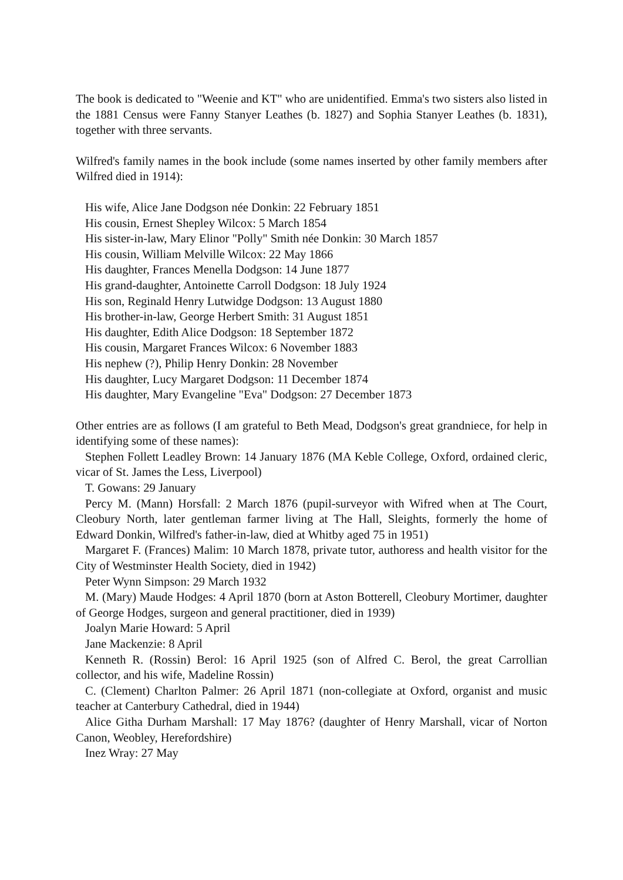The book is dedicated to "Weenie and KT" who are unidentified. Emma's two sisters also listed in the 1881 Census were Fanny Stanyer Leathes (b. 1827) and Sophia Stanyer Leathes (b. 1831), together with three servants.
Wilfred's family names in the book include (some names inserted by other family members after Wilfred died in 1914):
His wife, Alice Jane Dodgson née Donkin: 22 February 1851
His cousin, Ernest Shepley Wilcox: 5 March 1854
His sister-in-law, Mary Elinor "Polly" Smith née Donkin: 30 March 1857
His cousin, William Melville Wilcox: 22 May 1866
His daughter, Frances Menella Dodgson: 14 June 1877
His grand-daughter, Antoinette Carroll Dodgson: 18 July 1924
His son, Reginald Henry Lutwidge Dodgson: 13 August 1880
His brother-in-law, George Herbert Smith: 31 August 1851
His daughter, Edith Alice Dodgson: 18 September 1872
His cousin, Margaret Frances Wilcox: 6 November 1883
His nephew (?), Philip Henry Donkin: 28 November
His daughter, Lucy Margaret Dodgson: 11 December 1874
His daughter, Mary Evangeline "Eva" Dodgson: 27 December 1873
Other entries are as follows (I am grateful to Beth Mead, Dodgson's great grandniece, for help in identifying some of these names):
Stephen Follett Leadley Brown: 14 January 1876 (MA Keble College, Oxford, ordained cleric, vicar of St. James the Less, Liverpool)
T. Gowans: 29 January
Percy M. (Mann) Horsfall: 2 March 1876 (pupil-surveyor with Wifred when at The Court, Cleobury North, later gentleman farmer living at The Hall, Sleights, formerly the home of Edward Donkin, Wilfred's father-in-law, died at Whitby aged 75 in 1951)
Margaret F. (Frances) Malim: 10 March 1878, private tutor, authoress and health visitor for the City of Westminster Health Society, died in 1942)
Peter Wynn Simpson: 29 March 1932
M. (Mary) Maude Hodges: 4 April 1870 (born at Aston Botterell, Cleobury Mortimer, daughter of George Hodges, surgeon and general practitioner, died in 1939)
Joalyn Marie Howard: 5 April
Jane Mackenzie: 8 April
Kenneth R. (Rossin) Berol: 16 April 1925 (son of Alfred C. Berol, the great Carrollian collector, and his wife, Madeline Rossin)
C. (Clement) Charlton Palmer: 26 April 1871 (non-collegiate at Oxford, organist and music teacher at Canterbury Cathedral, died in 1944)
Alice Githa Durham Marshall: 17 May 1876? (daughter of Henry Marshall, vicar of Norton Canon, Weobley, Herefordshire)
Inez Wray: 27 May